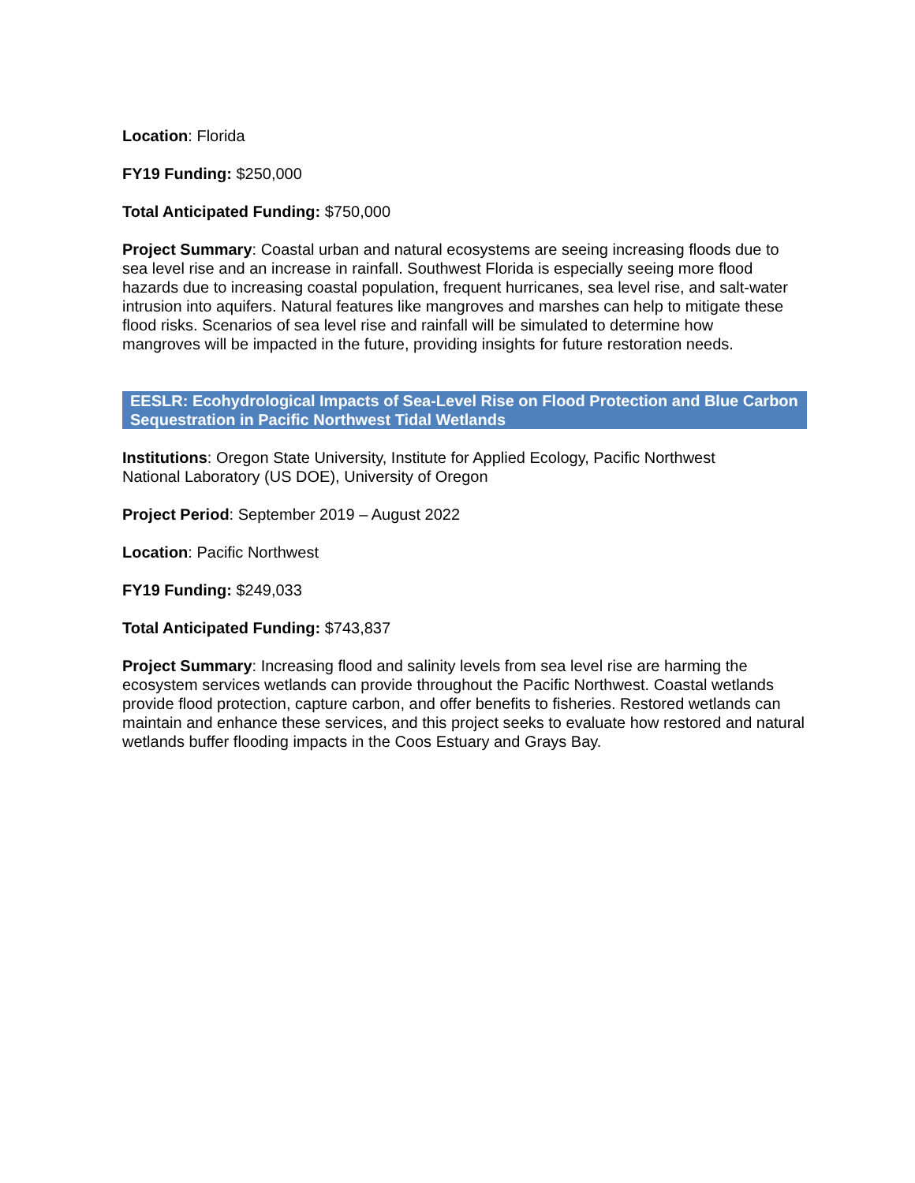Location: Florida
FY19 Funding: $250,000
Total Anticipated Funding: $750,000
Project Summary: Coastal urban and natural ecosystems are seeing increasing floods due to sea level rise and an increase in rainfall. Southwest Florida is especially seeing more flood hazards due to increasing coastal population, frequent hurricanes, sea level rise, and salt-water intrusion into aquifers. Natural features like mangroves and marshes can help to mitigate these flood risks. Scenarios of sea level rise and rainfall will be simulated to determine how mangroves will be impacted in the future, providing insights for future restoration needs.
EESLR: Ecohydrological Impacts of Sea-Level Rise on Flood Protection and Blue Carbon Sequestration in Pacific Northwest Tidal Wetlands
Institutions: Oregon State University, Institute for Applied Ecology, Pacific Northwest National Laboratory (US DOE), University of Oregon
Project Period: September 2019 – August 2022
Location: Pacific Northwest
FY19 Funding: $249,033
Total Anticipated Funding: $743,837
Project Summary: Increasing flood and salinity levels from sea level rise are harming the ecosystem services wetlands can provide throughout the Pacific Northwest. Coastal wetlands provide flood protection, capture carbon, and offer benefits to fisheries. Restored wetlands can maintain and enhance these services, and this project seeks to evaluate how restored and natural wetlands buffer flooding impacts in the Coos Estuary and Grays Bay.